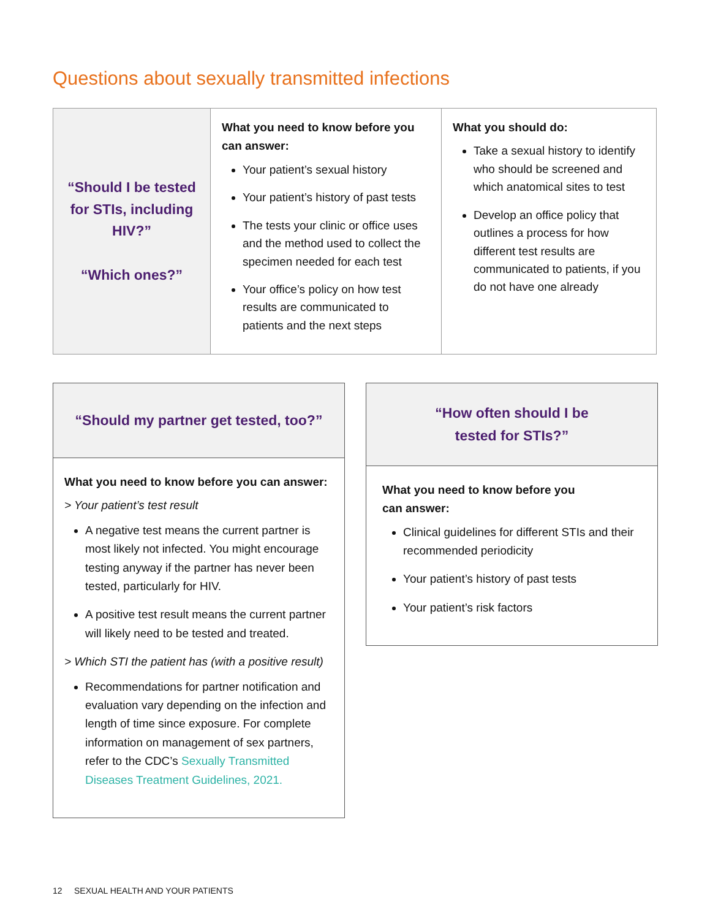Questions about sexually transmitted infections
| “Should I be tested for STIs, including HIV?” “Which ones?” | What you need to know before you can answer: Your patient’s sexual history Your patient’s history of past tests The tests your clinic or office uses and the method used to collect the specimen needed for each test Your office’s policy on how test results are communicated to patients and the next steps | What you should do: Take a sexual history to identify who should be screened and which anatomical sites to test Develop an office policy that outlines a process for how different test results are communicated to patients, if you do not have one already |
“Should my partner get tested, too?”
What you need to know before you can answer:
> Your patient’s test result
A negative test means the current partner is most likely not infected. You might encourage testing anyway if the partner has never been tested, particularly for HIV.
A positive test result means the current partner will likely need to be tested and treated.
> Which STI the patient has (with a positive result)
Recommendations for partner notification and evaluation vary depending on the infection and length of time since exposure. For complete information on management of sex partners, refer to the CDC’s Sexually Transmitted Diseases Treatment Guidelines, 2021.
“How often should I be
tested for STIs?”
What you need to know before you
can answer:
Clinical guidelines for different STIs and their recommended periodicity
Your patient’s history of past tests
Your patient’s risk factors
12 SEXUAL HEALTH AND YOUR PATIENTS